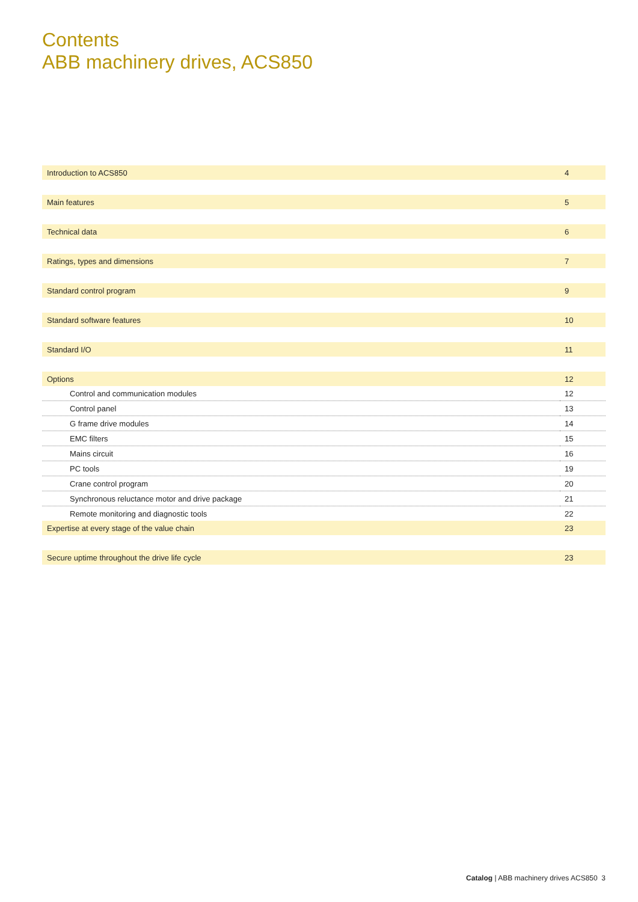Contents
ABB machinery drives, ACS850
| Introduction to ACS850 | 4 |
| Main features | 5 |
| Technical data | 6 |
| Ratings, types and dimensions | 7 |
| Standard control program | 9 |
| Standard software features | 10 |
| Standard I/O | 11 |
| Options | 12 |
| Control and communication modules | 12 |
| Control panel | 13 |
| G frame drive modules | 14 |
| EMC filters | 15 |
| Mains circuit | 16 |
| PC tools | 19 |
| Crane control program | 20 |
| Synchronous reluctance motor and drive package | 21 |
| Remote monitoring and diagnostic tools | 22 |
| Expertise at every stage of the value chain | 23 |
| Secure uptime throughout the drive life cycle | 23 |
Catalog | ABB machinery drives ACS850 3